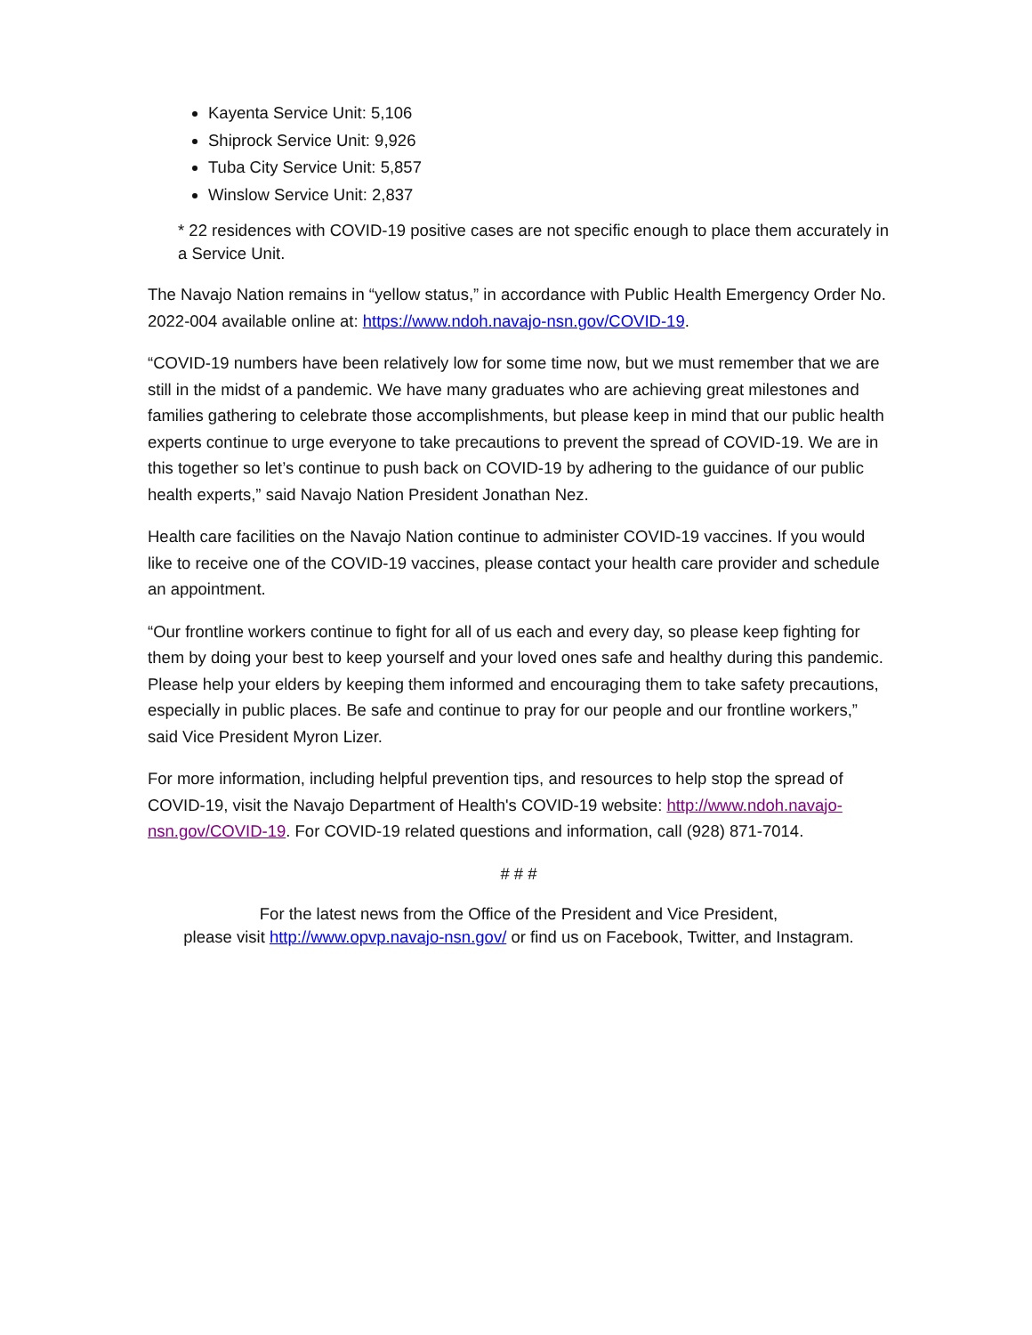Kayenta Service Unit: 5,106
Shiprock Service Unit: 9,926
Tuba City Service Unit: 5,857
Winslow Service Unit: 2,837
* 22 residences with COVID-19 positive cases are not specific enough to place them accurately in a Service Unit.
The Navajo Nation remains in “yellow status,” in accordance with Public Health Emergency Order No. 2022-004 available online at: https://www.ndoh.navajo-nsn.gov/COVID-19.
“COVID-19 numbers have been relatively low for some time now, but we must remember that we are still in the midst of a pandemic. We have many graduates who are achieving great milestones and families gathering to celebrate those accomplishments, but please keep in mind that our public health experts continue to urge everyone to take precautions to prevent the spread of COVID-19. We are in this together so let’s continue to push back on COVID-19 by adhering to the guidance of our public health experts,” said Navajo Nation President Jonathan Nez.
Health care facilities on the Navajo Nation continue to administer COVID-19 vaccines. If you would like to receive one of the COVID-19 vaccines, please contact your health care provider and schedule an appointment.
“Our frontline workers continue to fight for all of us each and every day, so please keep fighting for them by doing your best to keep yourself and your loved ones safe and healthy during this pandemic. Please help your elders by keeping them informed and encouraging them to take safety precautions, especially in public places. Be safe and continue to pray for our people and our frontline workers,” said Vice President Myron Lizer.
For more information, including helpful prevention tips, and resources to help stop the spread of COVID-19, visit the Navajo Department of Health's COVID-19 website: http://www.ndoh.navajo-nsn.gov/COVID-19. For COVID-19 related questions and information, call (928) 871-7014.
# # #
For the latest news from the Office of the President and Vice President,
please visit http://www.opvp.navajo-nsn.gov/ or find us on Facebook, Twitter, and Instagram.